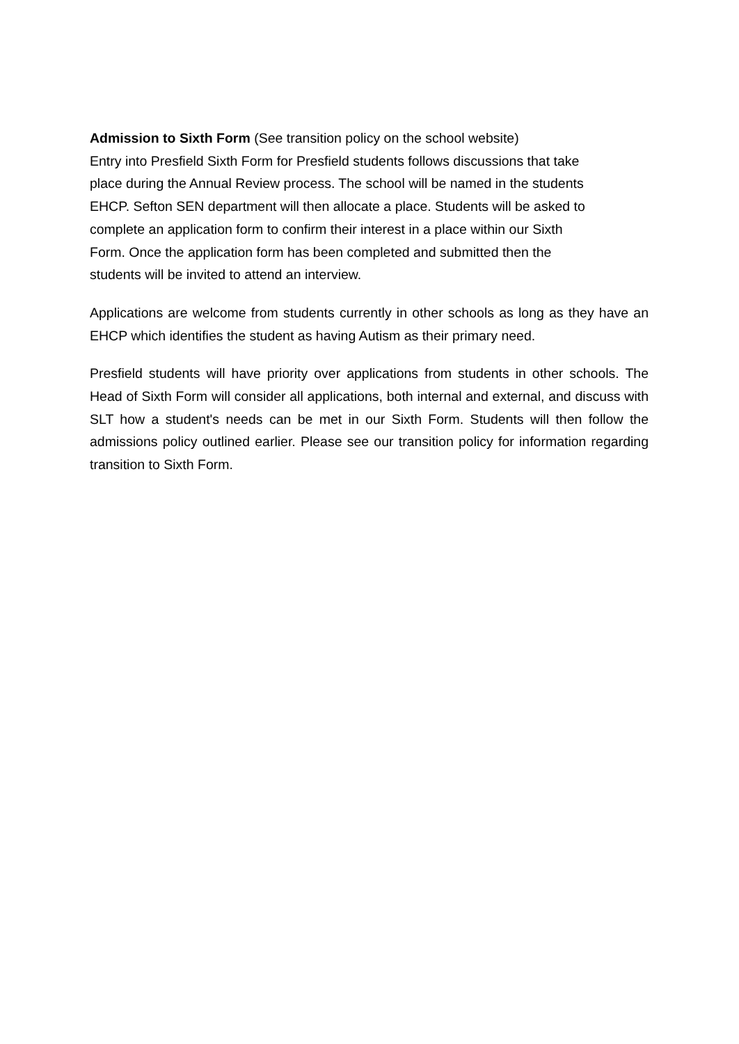Admission to Sixth Form (See transition policy on the school website)
Entry into Presfield Sixth Form for Presfield students follows discussions that take
place during the Annual Review process. The school will be named in the students
EHCP. Sefton SEN department will then allocate a place. Students will be asked to
complete an application form to confirm their interest in a place within our Sixth
Form. Once the application form has been completed and submitted then the
students will be invited to attend an interview.
Applications are welcome from students currently in other schools as long as they have an EHCP which identifies the student as having Autism as their primary need.
Presfield students will have priority over applications from students in other schools. The Head of Sixth Form will consider all applications, both internal and external, and discuss with SLT how a student's needs can be met in our Sixth Form. Students will then follow the admissions policy outlined earlier. Please see our transition policy for information regarding transition to Sixth Form.